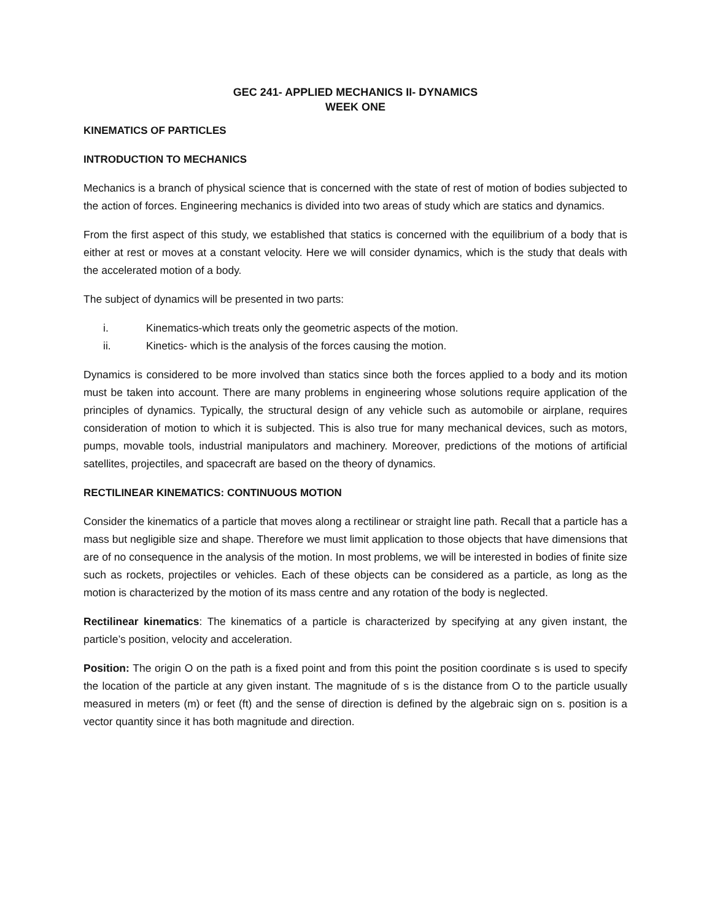GEC 241- APPLIED MECHANICS II- DYNAMICS
WEEK ONE
KINEMATICS OF PARTICLES
INTRODUCTION TO MECHANICS
Mechanics is a branch of physical science that is concerned with the state of rest of motion of bodies subjected to the action of forces. Engineering mechanics is divided into two areas of study which are statics and dynamics.
From the first aspect of this study, we established that statics is concerned with the equilibrium of a body that is either at rest or moves at a constant velocity. Here we will consider dynamics, which is the study that deals with the accelerated motion of a body.
The subject of dynamics will be presented in two parts:
i. Kinematics-which treats only the geometric aspects of the motion.
ii. Kinetics- which is the analysis of the forces causing the motion.
Dynamics is considered to be more involved than statics since both the forces applied to a body and its motion must be taken into account. There are many problems in engineering whose solutions require application of the principles of dynamics. Typically, the structural design of any vehicle such as automobile or airplane, requires consideration of motion to which it is subjected. This is also true for many mechanical devices, such as motors, pumps, movable tools, industrial manipulators and machinery. Moreover, predictions of the motions of artificial satellites, projectiles, and spacecraft are based on the theory of dynamics.
RECTILINEAR KINEMATICS: CONTINUOUS MOTION
Consider the kinematics of a particle that moves along a rectilinear or straight line path. Recall that a particle has a mass but negligible size and shape. Therefore we must limit application to those objects that have dimensions that are of no consequence in the analysis of the motion. In most problems, we will be interested in bodies of finite size such as rockets, projectiles or vehicles. Each of these objects can be considered as a particle, as long as the motion is characterized by the motion of its mass centre and any rotation of the body is neglected.
Rectilinear kinematics: The kinematics of a particle is characterized by specifying at any given instant, the particle’s position, velocity and acceleration.
Position: The origin O on the path is a fixed point and from this point the position coordinate s is used to specify the location of the particle at any given instant. The magnitude of s is the distance from O to the particle usually measured in meters (m) or feet (ft) and the sense of direction is defined by the algebraic sign on s. position is a vector quantity since it has both magnitude and direction.